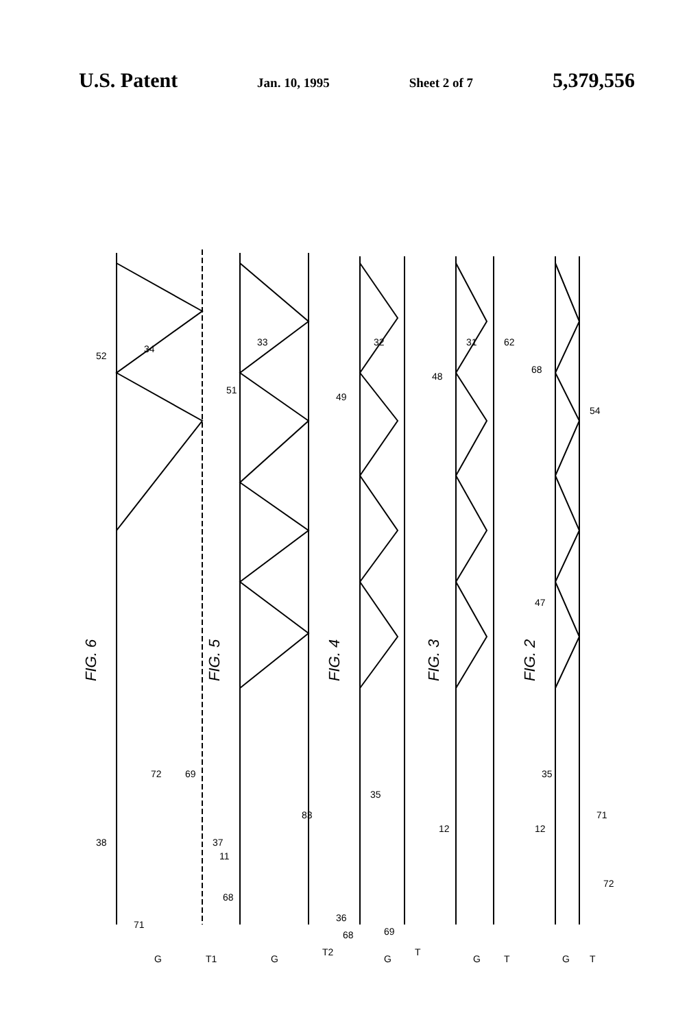U.S. Patent Jan. 10, 1995 Sheet 2 of 7 5,379,556
FIG. 6
FIG. 5
FIG. 4
FIG. 3
FIG. 2
52
34
51
33
49
32
48
31
62
68
54
47
38
37
68
83
69
72
71
35
35
69
68
G
G
G
G
G
T1
T2
T
T
T
11
36
12
12
71
72